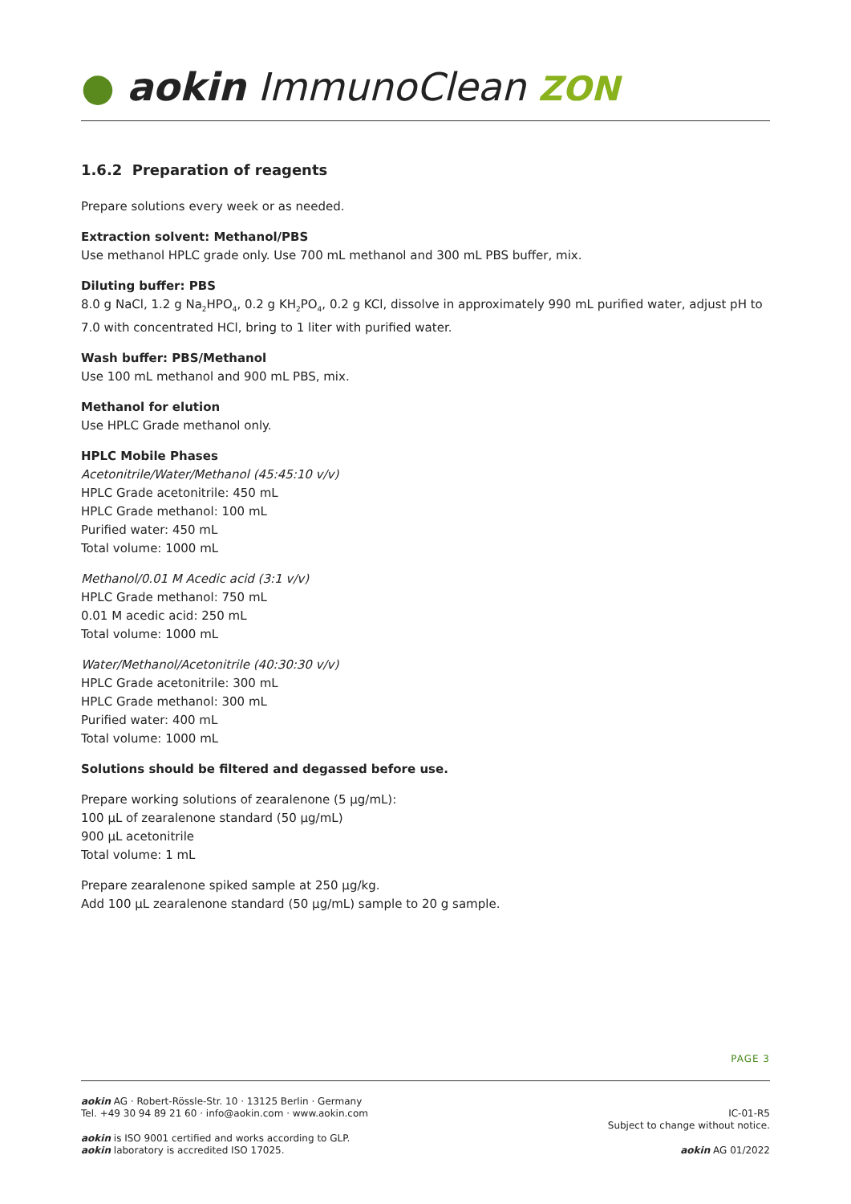● aokin ImmunoClean ZON
1.6.2 Preparation of reagents
Prepare solutions every week or as needed.
Extraction solvent: Methanol/PBS
Use methanol HPLC grade only. Use 700 mL methanol and 300 mL PBS buffer, mix.
Diluting buffer: PBS
8.0 g NaCl, 1.2 g Na<sub>2</sub>HPO<sub>4</sub>, 0.2 g KH<sub>2</sub>PO<sub>4</sub>, 0.2 g KCl, dissolve in approximately 990 mL purified water, adjust pH to 7.0 with concentrated HCl, bring to 1 liter with purified water.
Wash buffer: PBS/Methanol
Use 100 mL methanol and 900 mL PBS, mix.
Methanol for elution
Use HPLC Grade methanol only.
HPLC Mobile Phases
Acetonitrile/Water/Methanol (45:45:10 v/v)
HPLC Grade acetonitrile: 450 mL
HPLC Grade methanol: 100 mL
Purified water: 450 mL
Total volume: 1000 mL
Methanol/0.01 M Acedic acid (3:1 v/v)
HPLC Grade methanol: 750 mL
0.01 M acedic acid: 250 mL
Total volume: 1000 mL
Water/Methanol/Acetonitrile (40:30:30 v/v)
HPLC Grade acetonitrile: 300 mL
HPLC Grade methanol: 300 mL
Purified water: 400 mL
Total volume: 1000 mL
Solutions should be filtered and degassed before use.
Prepare working solutions of zearalenone (5 µg/mL):
100 µL of zearalenone standard (50 µg/mL)
900 µL acetonitrile
Total volume: 1 mL
Prepare zearalenone spiked sample at 250 µg/kg.
Add 100 µL zearalenone standard (50 µg/mL) sample to 20 g sample.
PAGE 3
aokin AG · Robert-Rössle-Str. 10 · 13125 Berlin · Germany
Tel. +49 30 94 89 21 60 · info@aokin.com · www.aokin.com
aokin is ISO 9001 certified and works according to GLP.
aokin laboratory is accredited ISO 17025.
IC-01-R5
Subject to change without notice.
aokin AG 01/2022